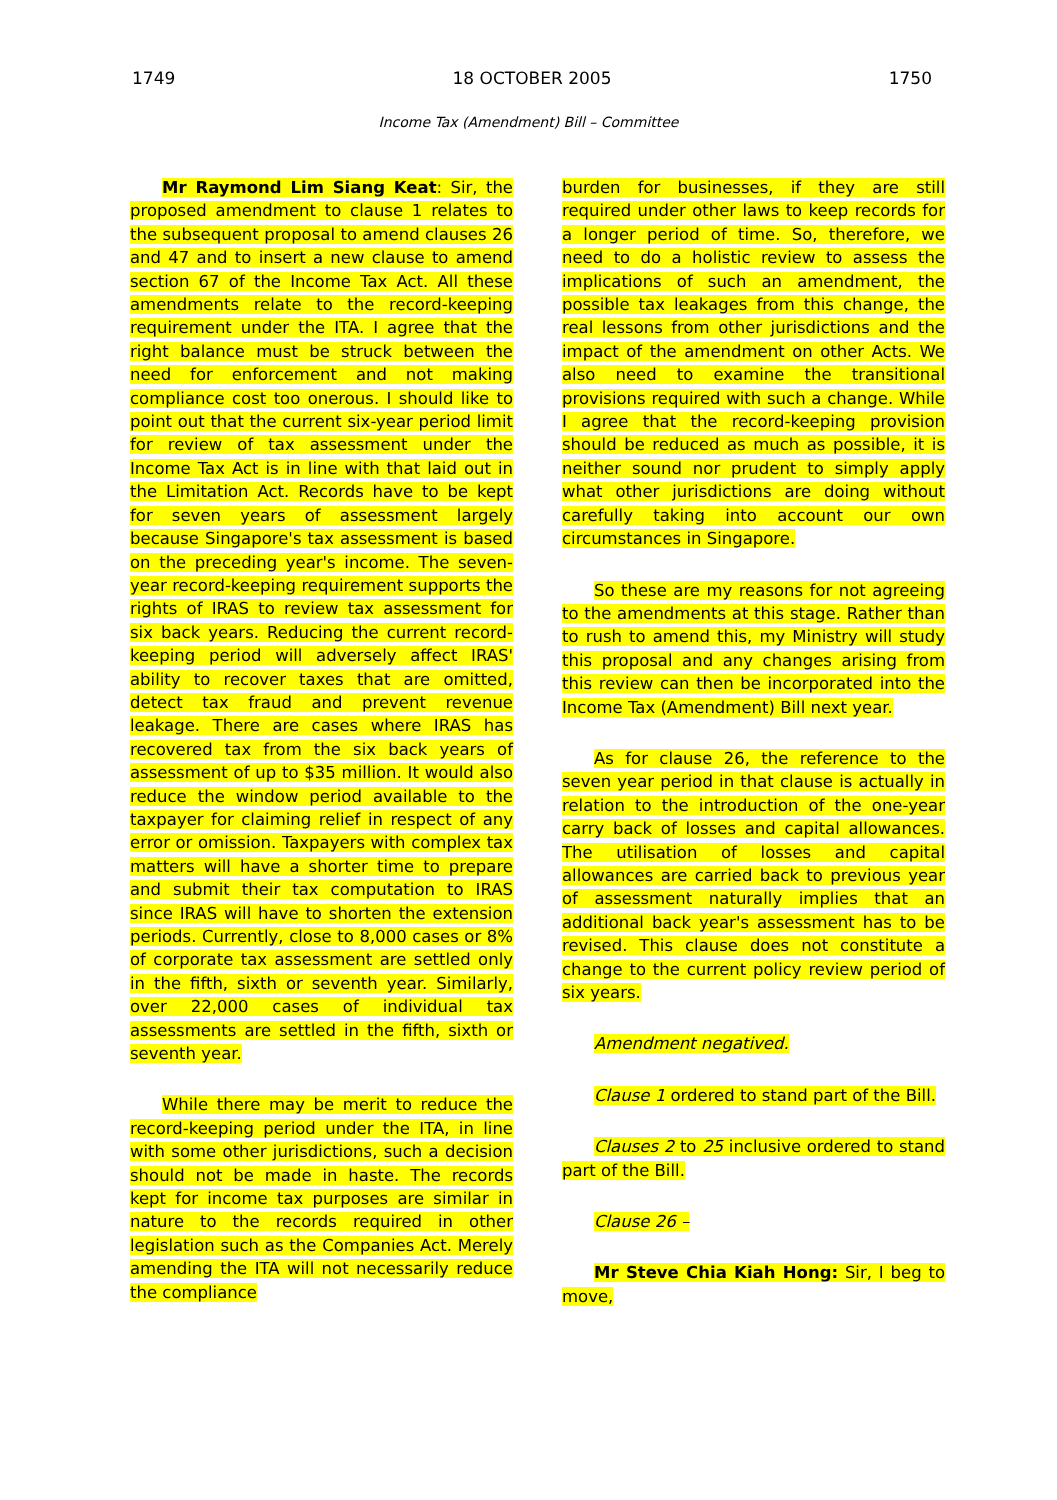1749 18 OCTOBER 2005 1750
Income Tax (Amendment) Bill – Committee
Mr Raymond Lim Siang Keat: Sir, the proposed amendment to clause 1 relates to the subsequent proposal to amend clauses 26 and 47 and to insert a new clause to amend section 67 of the Income Tax Act. All these amendments relate to the record-keeping requirement under the ITA. I agree that the right balance must be struck between the need for enforcement and not making compliance cost too onerous. I should like to point out that the current six-year period limit for review of tax assessment under the Income Tax Act is in line with that laid out in the Limitation Act. Records have to be kept for seven years of assessment largely because Singapore's tax assessment is based on the preceding year's income. The seven-year record-keeping requirement supports the rights of IRAS to review tax assessment for six back years. Reducing the current record-keeping period will adversely affect IRAS' ability to recover taxes that are omitted, detect tax fraud and prevent revenue leakage. There are cases where IRAS has recovered tax from the six back years of assessment of up to $35 million. It would also reduce the window period available to the taxpayer for claiming relief in respect of any error or omission. Taxpayers with complex tax matters will have a shorter time to prepare and submit their tax computation to IRAS since IRAS will have to shorten the extension periods. Currently, close to 8,000 cases or 8% of corporate tax assessment are settled only in the fifth, sixth or seventh year. Similarly, over 22,000 cases of individual tax assessments are settled in the fifth, sixth or seventh year.
While there may be merit to reduce the record-keeping period under the ITA, in line with some other jurisdictions, such a decision should not be made in haste. The records kept for income tax purposes are similar in nature to the records required in other legislation such as the Companies Act. Merely amending the ITA will not necessarily reduce the compliance
burden for businesses, if they are still required under other laws to keep records for a longer period of time. So, therefore, we need to do a holistic review to assess the implications of such an amendment, the possible tax leakages from this change, the real lessons from other jurisdictions and the impact of the amendment on other Acts. We also need to examine the transitional provisions required with such a change. While I agree that the record-keeping provision should be reduced as much as possible, it is neither sound nor prudent to simply apply what other jurisdictions are doing without carefully taking into account our own circumstances in Singapore.
So these are my reasons for not agreeing to the amendments at this stage. Rather than to rush to amend this, my Ministry will study this proposal and any changes arising from this review can then be incorporated into the Income Tax (Amendment) Bill next year.
As for clause 26, the reference to the seven year period in that clause is actually in relation to the introduction of the one-year carry back of losses and capital allowances. The utilisation of losses and capital allowances are carried back to previous year of assessment naturally implies that an additional back year's assessment has to be revised. This clause does not constitute a change to the current policy review period of six years.
Amendment negatived.
Clause 1 ordered to stand part of the Bill.
Clauses 2 to 25 inclusive ordered to stand part of the Bill.
Clause 26 –
Mr Steve Chia Kiah Hong: Sir, I beg to move,